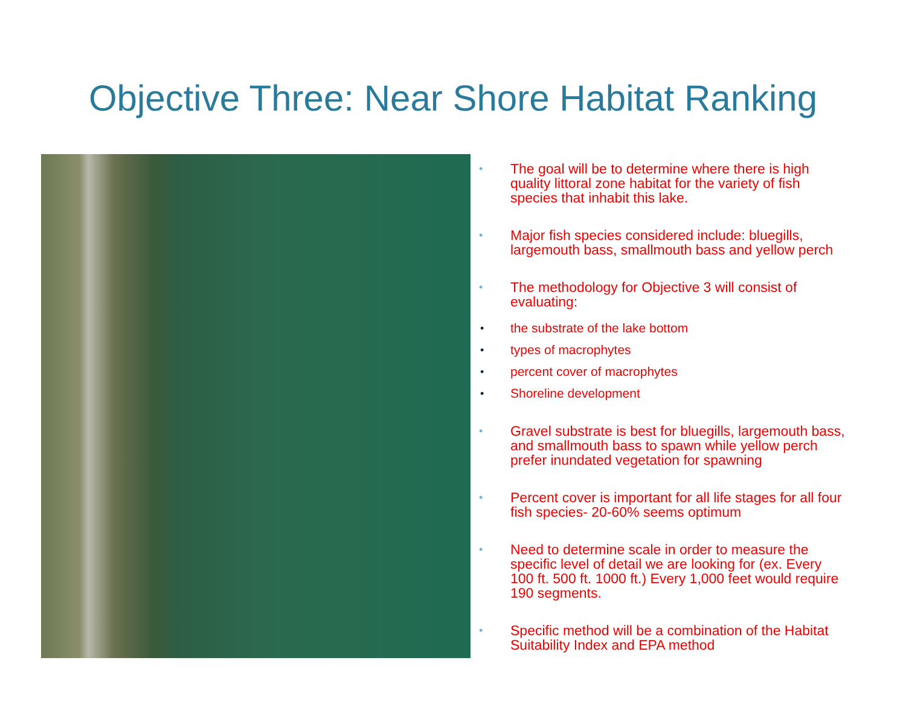Objective Three: Near Shore Habitat Ranking
• The goal will be to determine where there is high quality littoral zone habitat for the variety of fish species that inhabit this lake.
• Major fish species considered include: bluegills, largemouth bass, smallmouth bass and yellow perch
•
The methodology for Objective 3 will consist of evaluating:
• the substrate of the lake bottom
• types of macrophytes
• percent cover of macrophytes
• Shoreline development
• Gravel substrate is best for bluegills, largemouth bass, and smallmouth bass to spawn while yellow perch prefer inundated vegetation for spawning
• Percent cover is important for all life stages for all four fish species- 20-60% seems optimum
• Need to determine scale in order to measure the specific level of detail we are looking for (ex. Every 100 ft. 500 ft. 1000 ft.) Every 1,000 feet would require 190 segments.
• Specific method will be a combination of the Habitat Suitability Index and EPA method